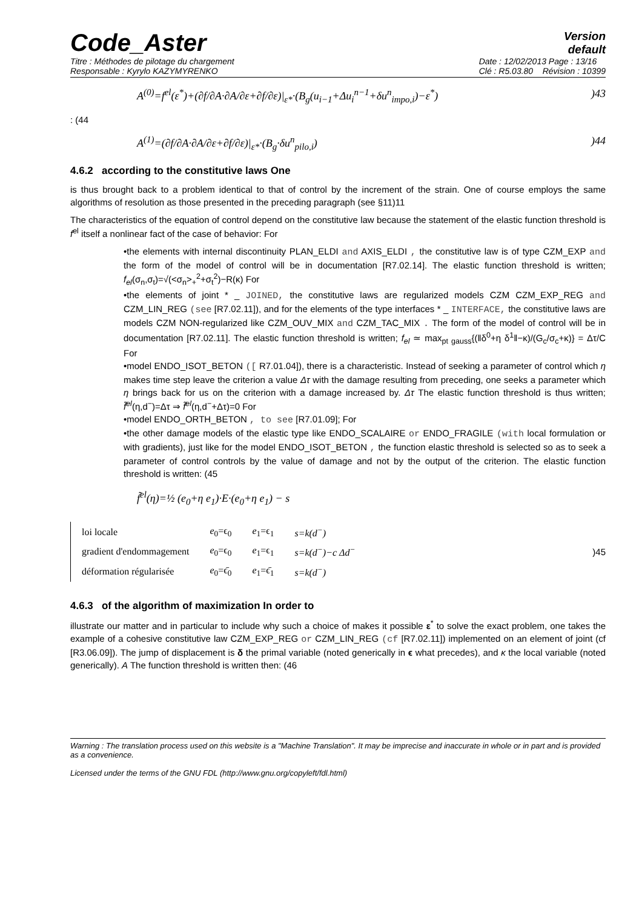Code_Aster
Version
default
Titre : Méthodes de pilotage du chargement
Responsable : Kyrylo KAZYMYRENKO
Date : 12/02/2013 Page : 13/16
Clé : R5.03.80 Révision : 10399
A<sup>(0)</sup>=f<sup>el</sup>(ε<sup>*</sup>)+(∂f/∂A·∂A/∂ε+∂f/∂ε)|<sub>ε*</sub>·(B<sub>g</sub>(u<sub>i−1</sub>+Δu<sub>i</sub><sup>n−1</sup>+δu<sup>n</sup><sub>impo,i</sub>)−ε<sup>*</sup>))43
: (44
A<sup>(1)</sup>=(∂f/∂A·∂A/∂ε+∂f/∂ε)|<sub>ε*</sub>·(B<sub>g</sub>·δu<sup>n</sup><sub>pilo,i</sub>))44
4.6.2 according to the constitutive laws One
is thus brought back to a problem identical to that of control by the increment of the strain. One of course employs the same algorithms of resolution as those presented in the preceding paragraph (see §11)11
The characteristics of the equation of control depend on the constitutive law because the statement of the elastic function threshold is f<sup>el</sup> itself a nonlinear fact of the case of behavior: For
•the elements with internal discontinuity PLAN_ELDI and AXIS_ELDI , the constitutive law is of type CZM_EXP and the form of the model of control will be in documentation [R7.02.14]. The elastic function threshold is written; f<sub>el</sub>(σ<sub>n</sub>,σ<sub>t</sub>)=√(<σ<sub>n</sub>><sub>+</sub><sup>2</sup>+σ<sub>t</sub><sup>2</sup>)−R(κ) For
•the elements of joint * _ JOINED, the constitutive laws are regularized models CZM CZM_EXP_REG and CZM_LIN_REG (see [R7.02.11]), and for the elements of the type interfaces * _ INTERFACE, the constitutive laws are models CZM NON-regularized like CZM_OUV_MIX and CZM_TAC_MIX . The form of the model of control will be in documentation [R7.02.11]. The elastic function threshold is written; f<sub>el</sub> ≃ max<sub>pt gauss</sub>{(‖δ<sup>0</sup>+η δ<sup>1</sup>‖−κ)/(G<sub>c</sub>/σ<sub>c</sub>+κ)} = Δτ/C For
•model ENDO_ISOT_BETON ([ R7.01.04]), there is a characteristic. Instead of seeking a parameter of control which η makes time step leave the criterion a value Δτ with the damage resulting from preceding, one seeks a parameter which η brings back for us on the criterion with a damage increased by. Δτ The elastic function threshold is thus written; f̃<sup>el</sup>(η,d<sup>−</sup>)=Δτ ⇒ f̃<sup>el</sup>(η,d<sup>−</sup>+Δτ)=0 For
•model ENDO_ORTH_BETON , to see [R7.01.09]; For
•the other damage models of the elastic type like ENDO_SCALAIRE or ENDO_FRAGILE (with local formulation or with gradients), just like for the model ENDO_ISOT_BETON , the function elastic threshold is selected so as to seek a parameter of control controls by the value of damage and not by the output of the criterion. The elastic function threshold is written: (45
f̃<sup>el</sup>(η)=½ (e<sub>0</sub>+η e<sub>1</sub>)·E·(e<sub>0</sub>+η e<sub>1</sub>) − s
| loi locale | e<sub>0</sub>=ϵ<sub>0</sub> | e<sub>1</sub>=ϵ<sub>1</sub> | s=k(d<sup>−</sup>) |
| gradient d'endommagement | e<sub>0</sub>=ϵ<sub>0</sub> | e<sub>1</sub>=ϵ<sub>1</sub> | s=k(d<sup>−</sup>)−c Δd<sup>−</sup> |
| déformation régularisée | e<sub>0</sub>=ϵ̄<sub>0</sub> | e<sub>1</sub>=ϵ̄<sub>1</sub> | s=k(d<sup>−</sup>) |
)45
4.6.3 of the algorithm of maximization In order to
illustrate our matter and in particular to include why such a choice of makes it possible ε<sup>*</sup> to solve the exact problem, one takes the example of a cohesive constitutive law CZM_EXP_REG or CZM_LIN_REG (cf [R7.02.11]) implemented on an element of joint (cf [R3.06.09]). The jump of displacement is δ the primal variable (noted generically in ϵ what precedes), and κ the local variable (noted generically). A The function threshold is written then: (46
Warning : The translation process used on this website is a "Machine Translation". It may be imprecise and inaccurate in whole or in part and is provided as a convenience.
Licensed under the terms of the GNU FDL (http://www.gnu.org/copyleft/fdl.html)